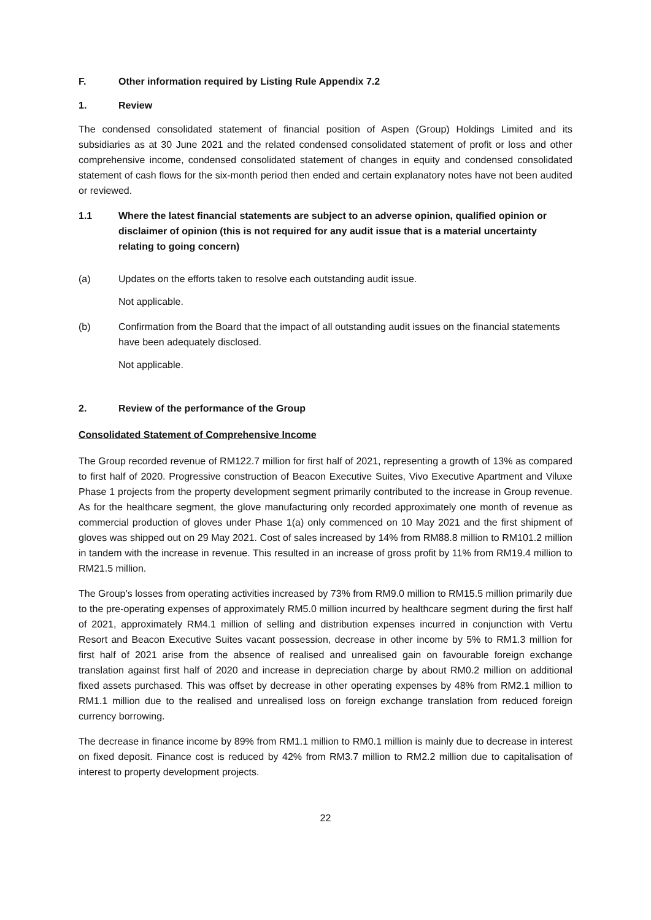F. Other information required by Listing Rule Appendix 7.2
1. Review
The condensed consolidated statement of financial position of Aspen (Group) Holdings Limited and its subsidiaries as at 30 June 2021 and the related condensed consolidated statement of profit or loss and other comprehensive income, condensed consolidated statement of changes in equity and condensed consolidated statement of cash flows for the six-month period then ended and certain explanatory notes have not been audited or reviewed.
1.1 Where the latest financial statements are subject to an adverse opinion, qualified opinion or disclaimer of opinion (this is not required for any audit issue that is a material uncertainty relating to going concern)
(a) Updates on the efforts taken to resolve each outstanding audit issue.
Not applicable.
(b) Confirmation from the Board that the impact of all outstanding audit issues on the financial statements have been adequately disclosed.
Not applicable.
2. Review of the performance of the Group
Consolidated Statement of Comprehensive Income
The Group recorded revenue of RM122.7 million for first half of 2021, representing a growth of 13% as compared to first half of 2020. Progressive construction of Beacon Executive Suites, Vivo Executive Apartment and Viluxe Phase 1 projects from the property development segment primarily contributed to the increase in Group revenue. As for the healthcare segment, the glove manufacturing only recorded approximately one month of revenue as commercial production of gloves under Phase 1(a) only commenced on 10 May 2021 and the first shipment of gloves was shipped out on 29 May 2021. Cost of sales increased by 14% from RM88.8 million to RM101.2 million in tandem with the increase in revenue. This resulted in an increase of gross profit by 11% from RM19.4 million to RM21.5 million.
The Group’s losses from operating activities increased by 73% from RM9.0 million to RM15.5 million primarily due to the pre-operating expenses of approximately RM5.0 million incurred by healthcare segment during the first half of 2021, approximately RM4.1 million of selling and distribution expenses incurred in conjunction with Vertu Resort and Beacon Executive Suites vacant possession, decrease in other income by 5% to RM1.3 million for first half of 2021 arise from the absence of realised and unrealised gain on favourable foreign exchange translation against first half of 2020 and increase in depreciation charge by about RM0.2 million on additional fixed assets purchased. This was offset by decrease in other operating expenses by 48% from RM2.1 million to RM1.1 million due to the realised and unrealised loss on foreign exchange translation from reduced foreign currency borrowing.
The decrease in finance income by 89% from RM1.1 million to RM0.1 million is mainly due to decrease in interest on fixed deposit. Finance cost is reduced by 42% from RM3.7 million to RM2.2 million due to capitalisation of interest to property development projects.
22